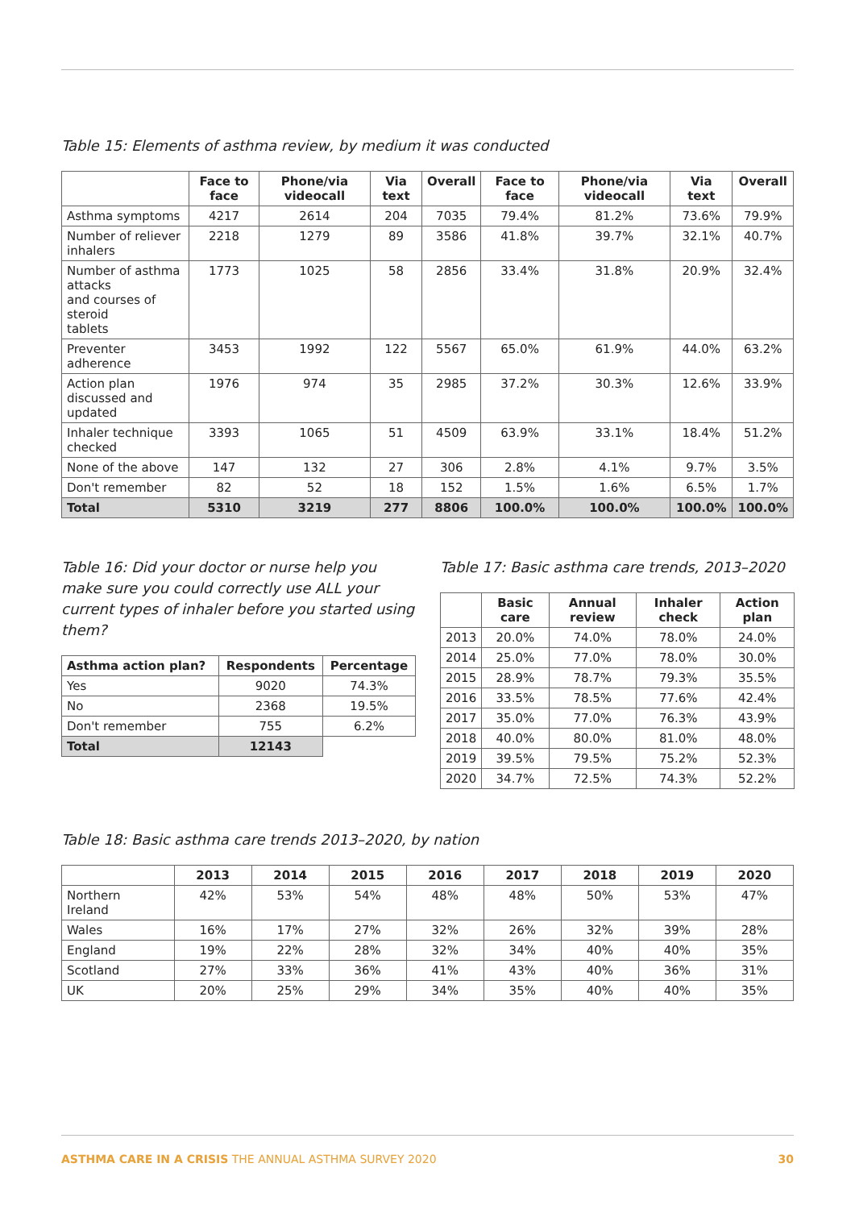Table 15: Elements of asthma review, by medium it was conducted
| | Face to face | Phone/via videocall | Via text | Overall | Face to face | Phone/via videocall | Via text | Overall |
| --- | --- | --- | --- | --- | --- | --- | --- | --- |
| Asthma symptoms | 4217 | 2614 | 204 | 7035 | 79.4% | 81.2% | 73.6% | 79.9% |
| Number of reliever inhalers | 2218 | 1279 | 89 | 3586 | 41.8% | 39.7% | 32.1% | 40.7% |
| Number of asthma attacks and courses of steroid tablets | 1773 | 1025 | 58 | 2856 | 33.4% | 31.8% | 20.9% | 32.4% |
| Preventer adherence | 3453 | 1992 | 122 | 5567 | 65.0% | 61.9% | 44.0% | 63.2% |
| Action plan discussed and updated | 1976 | 974 | 35 | 2985 | 37.2% | 30.3% | 12.6% | 33.9% |
| Inhaler technique checked | 3393 | 1065 | 51 | 4509 | 63.9% | 33.1% | 18.4% | 51.2% |
| None of the above | 147 | 132 | 27 | 306 | 2.8% | 4.1% | 9.7% | 3.5% |
| Don't remember | 82 | 52 | 18 | 152 | 1.5% | 1.6% | 6.5% | 1.7% |
| Total | 5310 | 3219 | 277 | 8806 | 100.0% | 100.0% | 100.0% | 100.0% |
Table 16: Did your doctor or nurse help you make sure you could correctly use ALL your current types of inhaler before you started using them?
| Asthma action plan? | Respondents | Percentage |
| --- | --- | --- |
| Yes | 9020 | 74.3% |
| No | 2368 | 19.5% |
| Don't remember | 755 | 6.2% |
| Total | 12143 | |
Table 17: Basic asthma care trends, 2013–2020
| | Basic care | Annual review | Inhaler check | Action plan |
| --- | --- | --- | --- | --- |
| 2013 | 20.0% | 74.0% | 78.0% | 24.0% |
| 2014 | 25.0% | 77.0% | 78.0% | 30.0% |
| 2015 | 28.9% | 78.7% | 79.3% | 35.5% |
| 2016 | 33.5% | 78.5% | 77.6% | 42.4% |
| 2017 | 35.0% | 77.0% | 76.3% | 43.9% |
| 2018 | 40.0% | 80.0% | 81.0% | 48.0% |
| 2019 | 39.5% | 79.5% | 75.2% | 52.3% |
| 2020 | 34.7% | 72.5% | 74.3% | 52.2% |
Table 18: Basic asthma care trends 2013–2020, by nation
| | 2013 | 2014 | 2015 | 2016 | 2017 | 2018 | 2019 | 2020 |
| --- | --- | --- | --- | --- | --- | --- | --- | --- |
| Northern Ireland | 42% | 53% | 54% | 48% | 48% | 50% | 53% | 47% |
| Wales | 16% | 17% | 27% | 32% | 26% | 32% | 39% | 28% |
| England | 19% | 22% | 28% | 32% | 34% | 40% | 40% | 35% |
| Scotland | 27% | 33% | 36% | 41% | 43% | 40% | 36% | 31% |
| UK | 20% | 25% | 29% | 34% | 35% | 40% | 40% | 35% |
ASTHMA CARE IN A CRISIS THE ANNUAL ASTHMA SURVEY 2020 30